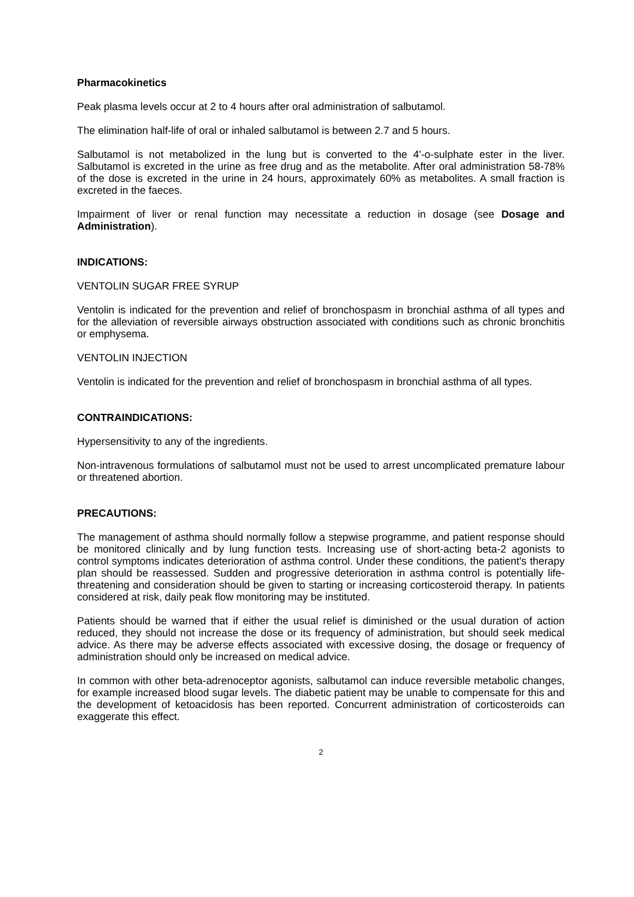Pharmacokinetics
Peak plasma levels occur at 2 to 4 hours after oral administration of salbutamol.
The elimination half-life of oral or inhaled salbutamol is between 2.7 and 5 hours.
Salbutamol is not metabolized in the lung but is converted to the 4'-o-sulphate ester in the liver. Salbutamol is excreted in the urine as free drug and as the metabolite. After oral administration 58-78% of the dose is excreted in the urine in 24 hours, approximately 60% as metabolites. A small fraction is excreted in the faeces.
Impairment of liver or renal function may necessitate a reduction in dosage (see Dosage and Administration).
INDICATIONS:
VENTOLIN SUGAR FREE SYRUP
Ventolin is indicated for the prevention and relief of bronchospasm in bronchial asthma of all types and for the alleviation of reversible airways obstruction associated with conditions such as chronic bronchitis or emphysema.
VENTOLIN INJECTION
Ventolin is indicated for the prevention and relief of bronchospasm in bronchial asthma of all types.
CONTRAINDICATIONS:
Hypersensitivity to any of the ingredients.
Non-intravenous formulations of salbutamol must not be used to arrest uncomplicated premature labour or threatened abortion.
PRECAUTIONS:
The management of asthma should normally follow a stepwise programme, and patient response should be monitored clinically and by lung function tests. Increasing use of short-acting beta-2 agonists to control symptoms indicates deterioration of asthma control. Under these conditions, the patient's therapy plan should be reassessed. Sudden and progressive deterioration in asthma control is potentially life-threatening and consideration should be given to starting or increasing corticosteroid therapy. In patients considered at risk, daily peak flow monitoring may be instituted.
Patients should be warned that if either the usual relief is diminished or the usual duration of action reduced, they should not increase the dose or its frequency of administration, but should seek medical advice. As there may be adverse effects associated with excessive dosing, the dosage or frequency of administration should only be increased on medical advice.
In common with other beta-adrenoceptor agonists, salbutamol can induce reversible metabolic changes, for example increased blood sugar levels. The diabetic patient may be unable to compensate for this and the development of ketoacidosis has been reported. Concurrent administration of corticosteroids can exaggerate this effect.
2